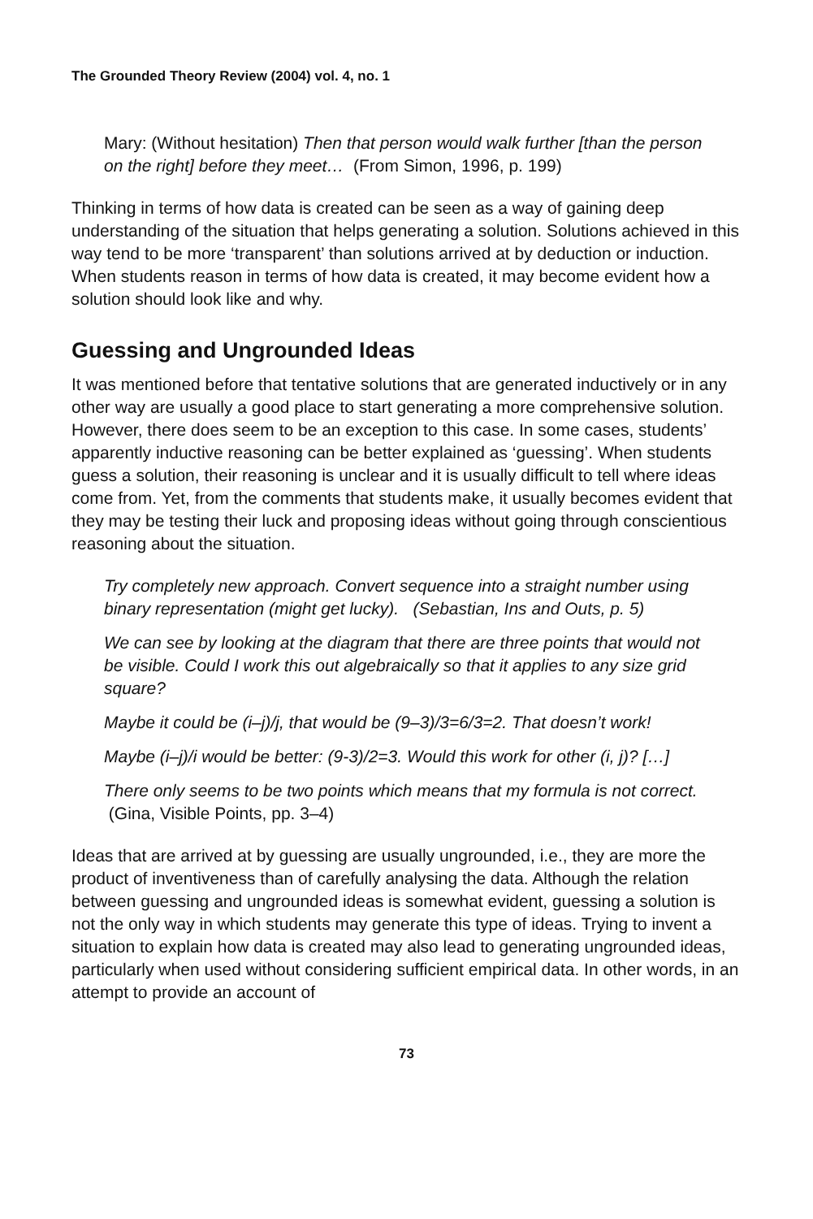The Grounded Theory Review (2004) vol. 4, no. 1
Mary: (Without hesitation) Then that person would walk further [than the person on the right] before they meet… (From Simon, 1996, p. 199)
Thinking in terms of how data is created can be seen as a way of gaining deep understanding of the situation that helps generating a solution. Solutions achieved in this way tend to be more ‘transparent’ than solutions arrived at by deduction or induction. When students reason in terms of how data is created, it may become evident how a solution should look like and why.
Guessing and Ungrounded Ideas
It was mentioned before that tentative solutions that are generated inductively or in any other way are usually a good place to start generating a more comprehensive solution. However, there does seem to be an exception to this case. In some cases, students’ apparently inductive reasoning can be better explained as ‘guessing’. When students guess a solution, their reasoning is unclear and it is usually difficult to tell where ideas come from. Yet, from the comments that students make, it usually becomes evident that they may be testing their luck and proposing ideas without going through conscientious reasoning about the situation.
Try completely new approach. Convert sequence into a straight number using binary representation (might get lucky). (Sebastian, Ins and Outs, p. 5)
We can see by looking at the diagram that there are three points that would not be visible. Could I work this out algebraically so that it applies to any size grid square?
Maybe it could be (i–j)/j, that would be (9–3)/3=6/3=2. That doesn’t work!
Maybe (i–j)/i would be better: (9-3)/2=3. Would this work for other (i, j)? […]
There only seems to be two points which means that my formula is not correct. (Gina, Visible Points, pp. 3–4)
Ideas that are arrived at by guessing are usually ungrounded, i.e., they are more the product of inventiveness than of carefully analysing the data. Although the relation between guessing and ungrounded ideas is somewhat evident, guessing a solution is not the only way in which students may generate this type of ideas. Trying to invent a situation to explain how data is created may also lead to generating ungrounded ideas, particularly when used without considering sufficient empirical data. In other words, in an attempt to provide an account of
73